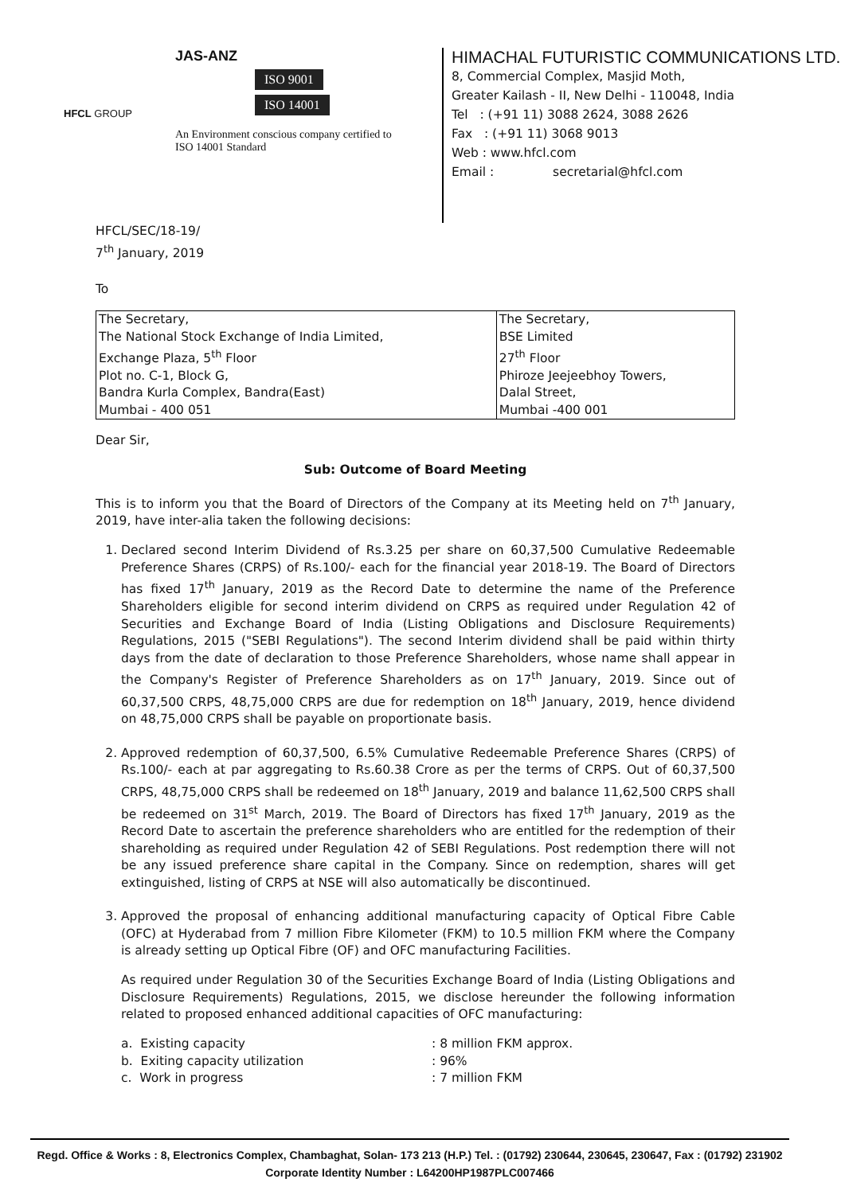HFCL GROUP
JAS-ANZ
ISO 9001
ISO 14001
An Environment conscious company certified to
ISO 14001 Standard
HIMACHAL FUTURISTIC COMMUNICATIONS LTD.
8, Commercial Complex, Masjid Moth,
Greater Kailash - II, New Delhi - 110048, India
Tel : (+91 11) 3088 2624, 3088 2626
Fax : (+91 11) 3068 9013
Web : www.hfcl.com
Email : secretarial@hfcl.com
HFCL/SEC/18-19/
7<sup>th</sup> January, 2019
To
| The Secretary, The National Stock Exchange of India Limited, Exchange Plaza, 5<sup>th</sup> Floor Plot no. C-1, Block G, Bandra Kurla Complex, Bandra(East) Mumbai - 400 051 | The Secretary, BSE Limited 27<sup>th</sup> Floor Phiroze Jeejeebhoy Towers, Dalal Street, Mumbai -400 001 |
Dear Sir,
Sub: Outcome of Board Meeting
This is to inform you that the Board of Directors of the Company at its Meeting held on 7<sup>th</sup> January, 2019, have inter-alia taken the following decisions:
1. Declared second Interim Dividend of Rs.3.25 per share on 60,37,500 Cumulative Redeemable Preference Shares (CRPS) of Rs.100/- each for the financial year 2018-19. The Board of Directors has fixed 17<sup>th</sup> January, 2019 as the Record Date to determine the name of the Preference Shareholders eligible for second interim dividend on CRPS as required under Regulation 42 of Securities and Exchange Board of India (Listing Obligations and Disclosure Requirements) Regulations, 2015 ("SEBI Regulations"). The second Interim dividend shall be paid within thirty days from the date of declaration to those Preference Shareholders, whose name shall appear in the Company's Register of Preference Shareholders as on 17<sup>th</sup> January, 2019. Since out of 60,37,500 CRPS, 48,75,000 CRPS are due for redemption on 18<sup>th</sup> January, 2019, hence dividend on 48,75,000 CRPS shall be payable on proportionate basis.
2. Approved redemption of 60,37,500, 6.5% Cumulative Redeemable Preference Shares (CRPS) of Rs.100/- each at par aggregating to Rs.60.38 Crore as per the terms of CRPS. Out of 60,37,500 CRPS, 48,75,000 CRPS shall be redeemed on 18<sup>th</sup> January, 2019 and balance 11,62,500 CRPS shall be redeemed on 31<sup>st</sup> March, 2019. The Board of Directors has fixed 17<sup>th</sup> January, 2019 as the Record Date to ascertain the preference shareholders who are entitled for the redemption of their shareholding as required under Regulation 42 of SEBI Regulations. Post redemption there will not be any issued preference share capital in the Company. Since on redemption, shares will get extinguished, listing of CRPS at NSE will also automatically be discontinued.
3. Approved the proposal of enhancing additional manufacturing capacity of Optical Fibre Cable (OFC) at Hyderabad from 7 million Fibre Kilometer (FKM) to 10.5 million FKM where the Company is already setting up Optical Fibre (OF) and OFC manufacturing Facilities.
As required under Regulation 30 of the Securities Exchange Board of India (Listing Obligations and Disclosure Requirements) Regulations, 2015, we disclose hereunder the following information related to proposed enhanced additional capacities of OFC manufacturing:
a. Existing capacity: 8 million FKM approx.
b. Exiting capacity utilization: 96%
c. Work in progress: 7 million FKM
Regd. Office & Works : 8, Electronics Complex, Chambaghat, Solan- 173 213 (H.P.) Tel. : (01792) 230644, 230645, 230647, Fax : (01792) 231902
Corporate Identity Number : L64200HP1987PLC007466